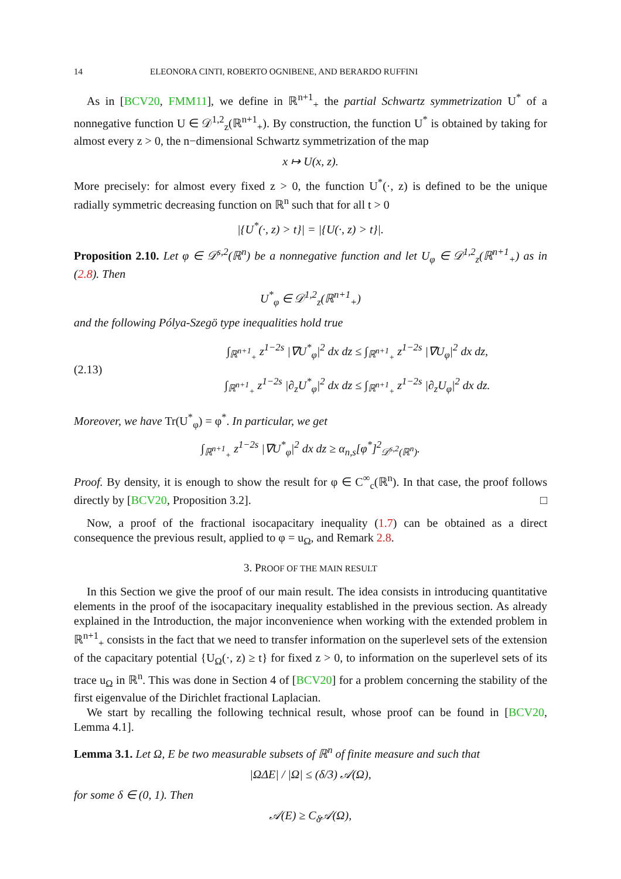14 ELEONORA CINTI, ROBERTO OGNIBENE, AND BERARDO RUFFINI
As in [BCV20, FMM11], we define in ℝ<sup>n+1</sup><sub>+</sub> the partial Schwartz symmetrization U<sup>*</sup> of a nonnegative function U ∈ 𝒟<sup>1,2</sup><sub>z</sub>(ℝ<sup>n+1</sup><sub>+</sub>). By construction, the function U<sup>*</sup> is obtained by taking for almost every z > 0, the n−dimensional Schwartz symmetrization of the map
x ↦ U(x, z).
More precisely: for almost every fixed z > 0, the function U<sup>*</sup>(·, z) is defined to be the unique radially symmetric decreasing function on ℝ<sup>n</sup> such that for all t > 0
|{U<sup>*</sup>(·, z) > t}| = |{U(·, z) > t}|.
Proposition 2.10. Let φ ∈ 𝒟<sup>s,2</sup>(ℝ<sup>n</sup>) be a nonnegative function and let U<sub>φ</sub> ∈ 𝒟<sup>1,2</sup><sub>z</sub>(ℝ<sup>n+1</sup><sub>+</sub>) as in (2.8). Then
U<sup>*</sup><sub>φ</sub> ∈ 𝒟<sup>1,2</sup><sub>z</sub>(ℝ<sup>n+1</sup><sub>+</sub>)
and the following Pólya-Szegö type inequalities hold true
(2.13) ∫<sub>ℝ<sup>n+1</sup><sub>+</sub></sub> z<sup>1−2s</sup> |∇U<sup>*</sup><sub>φ</sub>|<sup>2</sup> dx dz ≤ ∫<sub>ℝ<sup>n+1</sup><sub>+</sub></sub> z<sup>1−2s</sup> |∇U<sub>φ</sub>|<sup>2</sup> dx dz,
∫<sub>ℝ<sup>n+1</sup><sub>+</sub></sub> z<sup>1−2s</sup> |∂<sub>z</sub>U<sup>*</sup><sub>φ</sub>|<sup>2</sup> dx dz ≤ ∫<sub>ℝ<sup>n+1</sup><sub>+</sub></sub> z<sup>1−2s</sup> |∂<sub>z</sub>U<sub>φ</sub>|<sup>2</sup> dx dz.
Moreover, we have Tr(U<sup>*</sup><sub>φ</sub>) = φ<sup>*</sup>. In particular, we get
∫<sub>ℝ<sup>n+1</sup><sub>+</sub></sub> z<sup>1−2s</sup> |∇U<sup>*</sup><sub>φ</sub>|<sup>2</sup> dx dz ≥ α<sub>n,s</sub>[φ<sup>*</sup>]<sup>2</sup><sub>𝒟<sup>s,2</sup>(ℝ<sup>n</sup>)</sub>.
Proof. By density, it is enough to show the result for φ ∈ C<sup>∞</sup><sub>c</sub>(ℝ<sup>n</sup>). In that case, the proof follows directly by [BCV20, Proposition 3.2]. □
Now, a proof of the fractional isocapacitary inequality (1.7) can be obtained as a direct consequence the previous result, applied to φ = u<sub>Ω</sub>, and Remark 2.8.
3. PROOF OF THE MAIN RESULT
In this Section we give the proof of our main result. The idea consists in introducing quantitative elements in the proof of the isocapacitary inequality established in the previous section. As already explained in the Introduction, the major inconvenience when working with the extended problem in ℝ<sup>n+1</sup><sub>+</sub> consists in the fact that we need to transfer information on the superlevel sets of the extension of the capacitary potential {U<sub>Ω</sub>(·, z) ≥ t} for fixed z > 0, to information on the superlevel sets of its trace u<sub>Ω</sub> in ℝ<sup>n</sup>. This was done in Section 4 of [BCV20] for a problem concerning the stability of the first eigenvalue of the Dirichlet fractional Laplacian.
We start by recalling the following technical result, whose proof can be found in [BCV20, Lemma 4.1].
Lemma 3.1. Let Ω, E be two measurable subsets of ℝ<sup>n</sup> of finite measure and such that
|ΩΔE| / |Ω| ≤ (δ/3) 𝒜(Ω),
for some δ ∈ (0, 1). Then
𝒜(E) ≥ C<sub>δ</sub>𝒜(Ω),